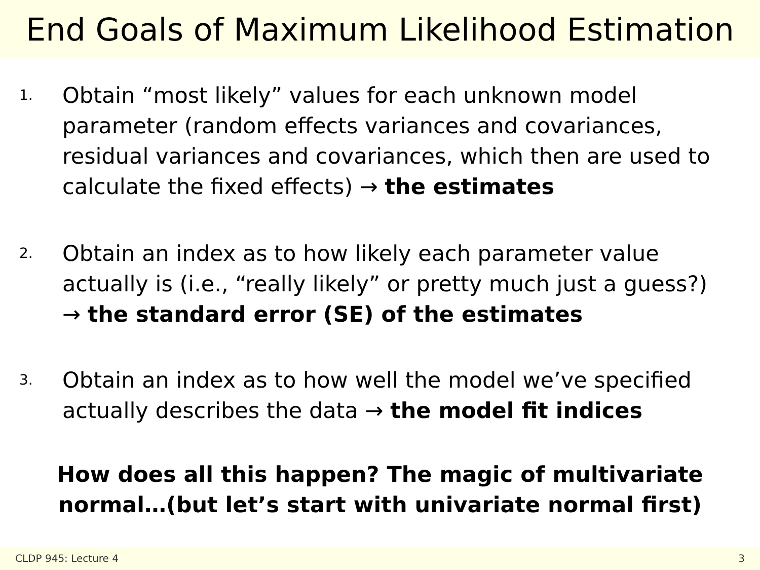End Goals of Maximum Likelihood Estimation
1. Obtain “most likely” values for each unknown model parameter (random effects variances and covariances, residual variances and covariances, which then are used to calculate the fixed effects) → the estimates
2. Obtain an index as to how likely each parameter value actually is (i.e., “really likely” or pretty much just a guess?) → the standard error (SE) of the estimates
3. Obtain an index as to how well the model we’ve specified actually describes the data → the model fit indices
How does all this happen? The magic of multivariate
normal…(but let’s start with univariate normal first)
CLDP 945: Lecture 4 3